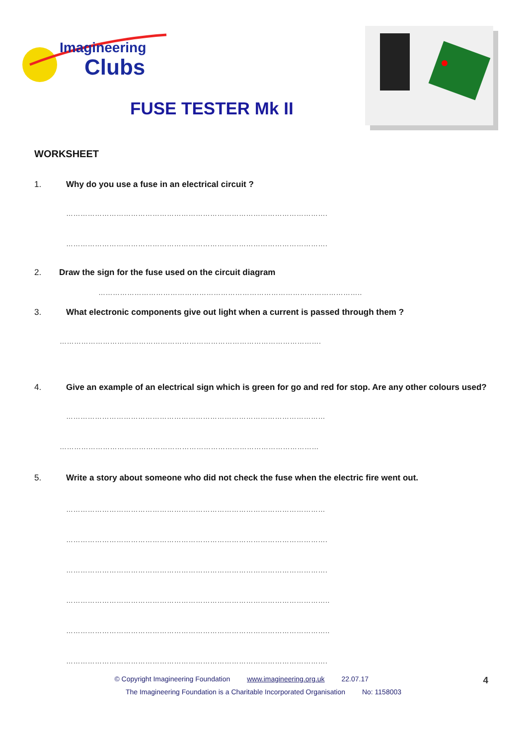Imagineering
Clubs
FUSE TESTER Mk II
WORKSHEET
1. Why do you use a fuse in an electrical circuit ?
……………………………………………………………………………………………….
……………………………………………………………………………………………….
2. Draw the sign for the fuse used on the circuit diagram
………………………………………………………………………………………………..
3. What electronic components give out light when a current is passed through them ?
……………………………………………………………………………………………….
4. Give an example of an electrical sign which is green for go and red for stop. Are any other colours used?
………………………………………………………………………………………………
………………………………………………………………………………………………
5. Write a story about someone who did not check the fuse when the electric fire went out.
………………………………………………………………………………………………
……………………………………………………………………………………………….
……………………………………………………………………………………………….
………………………………………………………………………………………………..
………………………………………………………………………………………………..
……………………………………………………………………………………………….
© Copyright Imagineering Foundation www.imagineering.org.uk 22.07.17 4
The Imagineering Foundation is a Charitable Incorporated Organisation No: 1158003